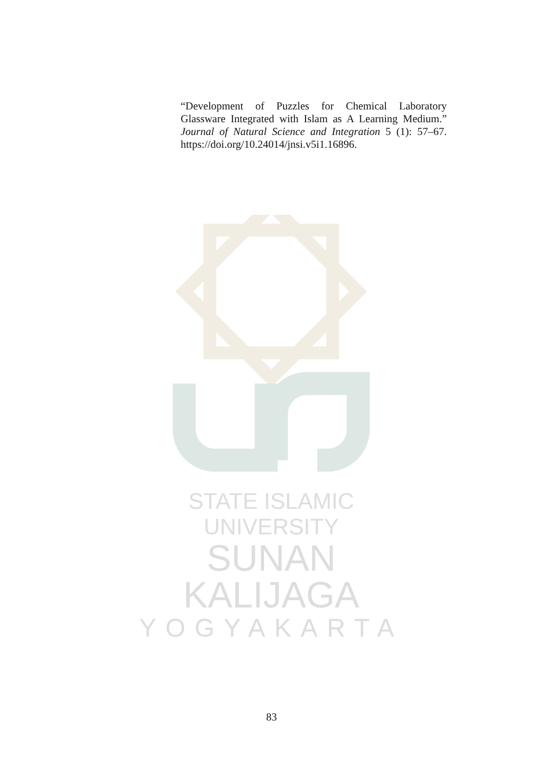“Development of Puzzles for Chemical Laboratory Glassware Integrated with Islam as A Learning Medium.” Journal of Natural Science and Integration 5 (1): 57–67. https://doi.org/10.24014/jnsi.v5i1.16896.
STATE ISLAMIC UNIVERSITY
SUNAN KALIJAGA
YOGYAKARTA
83